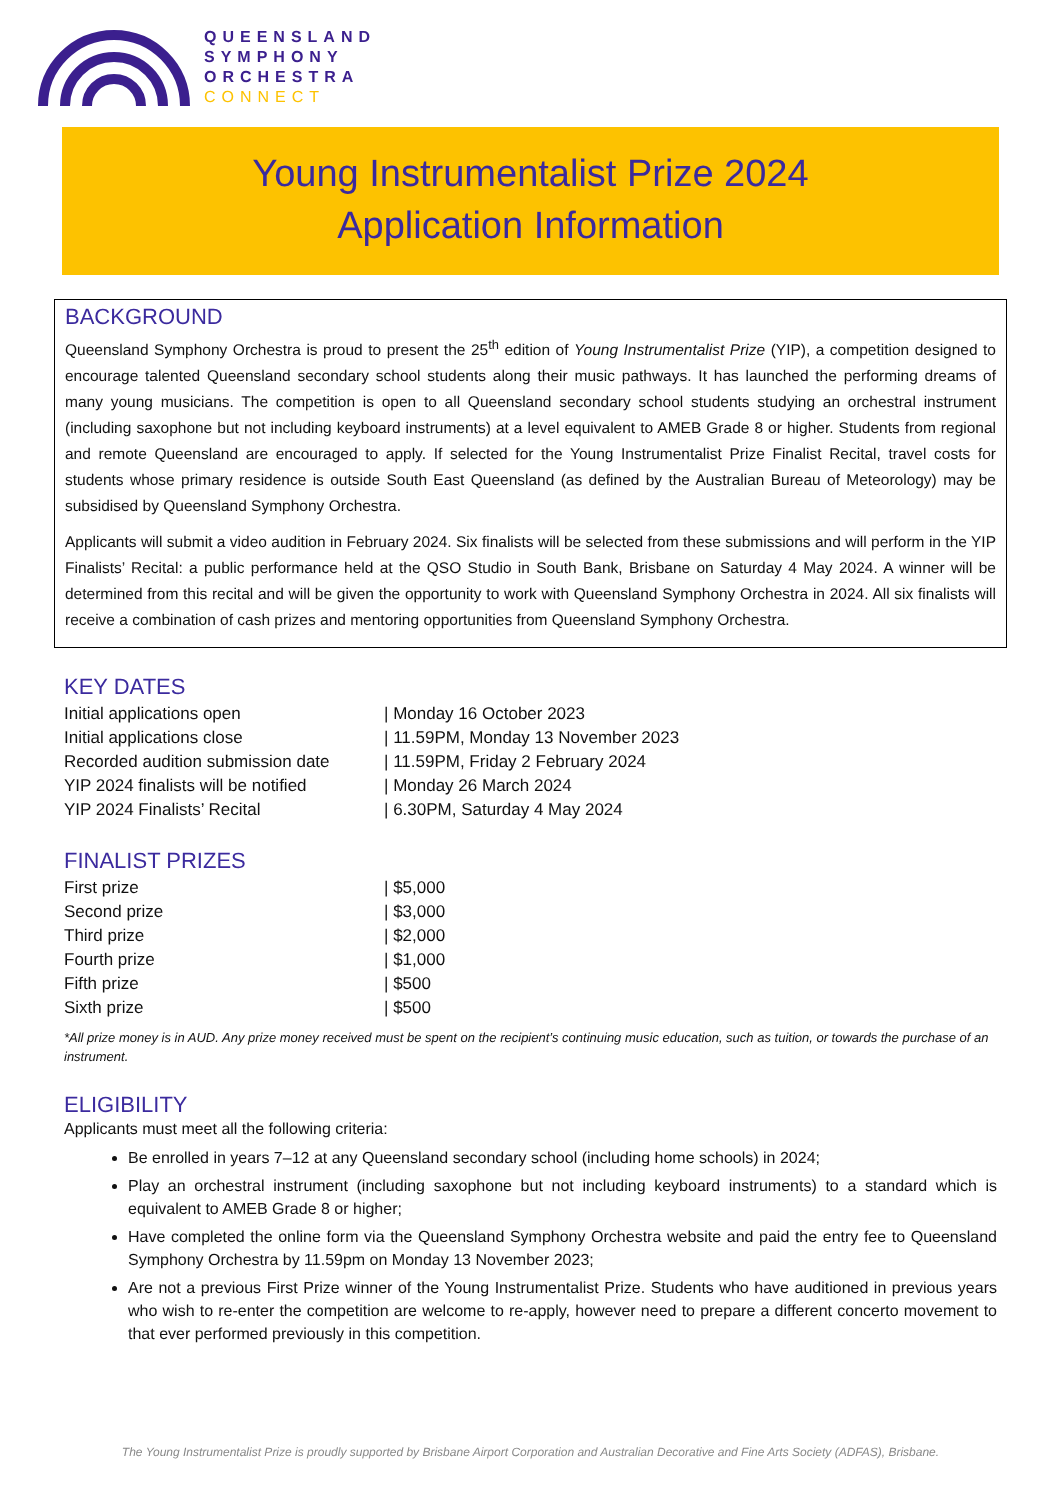QUEENSLAND
SYMPHONY
ORCHESTRA
CONNECT
Young Instrumentalist Prize 2024
Application Information
BACKGROUND
Queensland Symphony Orchestra is proud to present the 25<sup>th</sup> edition of Young Instrumentalist Prize (YIP), a competition designed to encourage talented Queensland secondary school students along their music pathways. It has launched the performing dreams of many young musicians. The competition is open to all Queensland secondary school students studying an orchestral instrument (including saxophone but not including keyboard instruments) at a level equivalent to AMEB Grade 8 or higher. Students from regional and remote Queensland are encouraged to apply. If selected for the Young Instrumentalist Prize Finalist Recital, travel costs for students whose primary residence is outside South East Queensland (as defined by the Australian Bureau of Meteorology) may be subsidised by Queensland Symphony Orchestra.
Applicants will submit a video audition in February 2024. Six finalists will be selected from these submissions and will perform in the YIP Finalists’ Recital: a public performance held at the QSO Studio in South Bank, Brisbane on Saturday 4 May 2024. A winner will be determined from this recital and will be given the opportunity to work with Queensland Symphony Orchestra in 2024. All six finalists will receive a combination of cash prizes and mentoring opportunities from Queensland Symphony Orchestra.
KEY DATES
| Initial applications open | / Monday 16 October 2023 |
| Initial applications close | / 11.59PM, Monday 13 November 2023 |
| Recorded audition submission date | / 11.59PM, Friday 2 February 2024 |
| YIP 2024 finalists will be notified | / Monday 26 March 2024 |
| YIP 2024 Finalists’ Recital | / 6.30PM, Saturday 4 May 2024 |
FINALIST PRIZES
| First prize | / $5,000 |
| Second prize | / $3,000 |
| Third prize | / $2,000 |
| Fourth prize | / $1,000 |
| Fifth prize | / $500 |
| Sixth prize | / $500 |
*All prize money is in AUD. Any prize money received must be spent on the recipient’s continuing music education, such as tuition, or towards the purchase of an instrument.
ELIGIBILITY
Applicants must meet all the following criteria:
Be enrolled in years 7–12 at any Queensland secondary school (including home schools) in 2024;
Play an orchestral instrument (including saxophone but not including keyboard instruments) to a standard which is equivalent to AMEB Grade 8 or higher;
Have completed the online form via the Queensland Symphony Orchestra website and paid the entry fee to Queensland Symphony Orchestra by 11.59pm on Monday 13 November 2023;
Are not a previous First Prize winner of the Young Instrumentalist Prize. Students who have auditioned in previous years who wish to re-enter the competition are welcome to re-apply, however need to prepare a different concerto movement to that ever performed previously in this competition.
The Young Instrumentalist Prize is proudly supported by Brisbane Airport Corporation and Australian Decorative and Fine Arts Society (ADFAS), Brisbane.